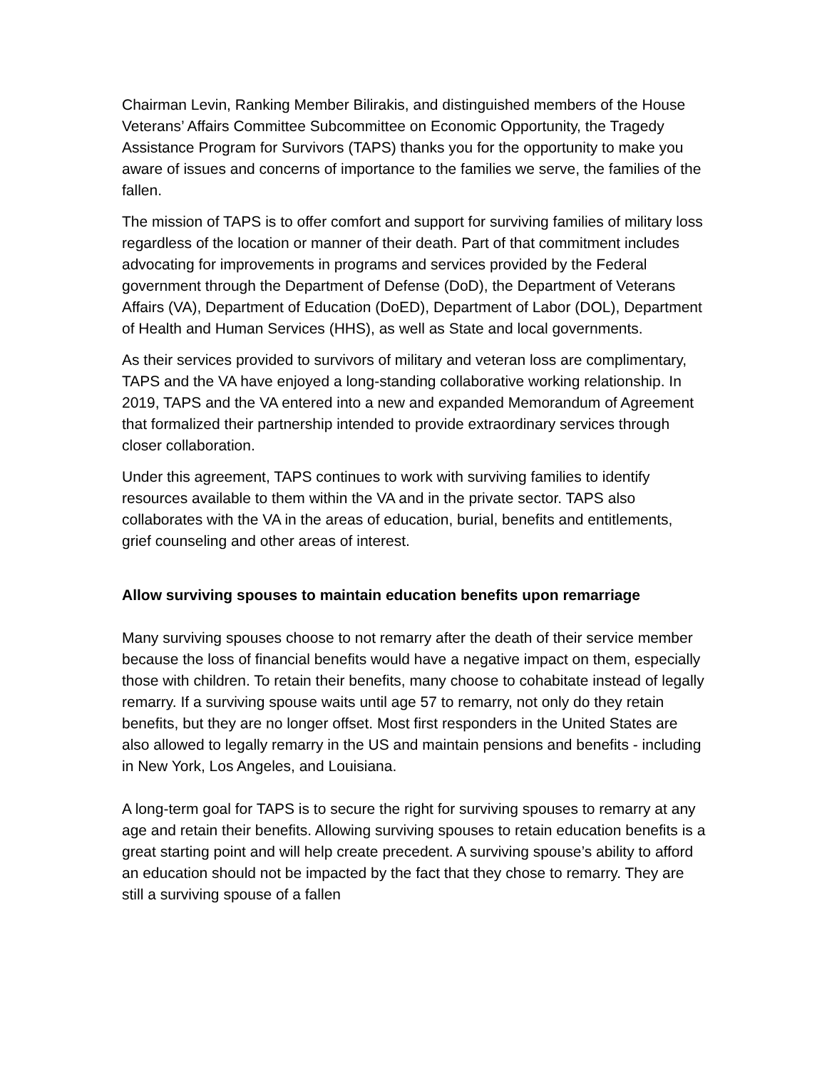Chairman Levin, Ranking Member Bilirakis, and distinguished members of the House Veterans’ Affairs Committee Subcommittee on Economic Opportunity, the Tragedy Assistance Program for Survivors (TAPS) thanks you for the opportunity to make you aware of issues and concerns of importance to the families we serve, the families of the fallen.
The mission of TAPS is to offer comfort and support for surviving families of military loss regardless of the location or manner of their death. Part of that commitment includes advocating for improvements in programs and services provided by the Federal government through the Department of Defense (DoD), the Department of Veterans Affairs (VA), Department of Education (DoED), Department of Labor (DOL), Department of Health and Human Services (HHS), as well as State and local governments.
As their services provided to survivors of military and veteran loss are complimentary, TAPS and the VA have enjoyed a long-standing collaborative working relationship. In 2019, TAPS and the VA entered into a new and expanded Memorandum of Agreement that formalized their partnership intended to provide extraordinary services through closer collaboration.
Under this agreement, TAPS continues to work with surviving families to identify resources available to them within the VA and in the private sector. TAPS also collaborates with the VA in the areas of education, burial, benefits and entitlements, grief counseling and other areas of interest.
Allow surviving spouses to maintain education benefits upon remarriage
Many surviving spouses choose to not remarry after the death of their service member because the loss of financial benefits would have a negative impact on them, especially those with children. To retain their benefits, many choose to cohabitate instead of legally remarry. If a surviving spouse waits until age 57 to remarry, not only do they retain benefits, but they are no longer offset. Most first responders in the United States are also allowed to legally remarry in the US and maintain pensions and benefits - including in New York, Los Angeles, and Louisiana.
A long-term goal for TAPS is to secure the right for surviving spouses to remarry at any age and retain their benefits. Allowing surviving spouses to retain education benefits is a great starting point and will help create precedent. A surviving spouse’s ability to afford an education should not be impacted by the fact that they chose to remarry. They are still a surviving spouse of a fallen